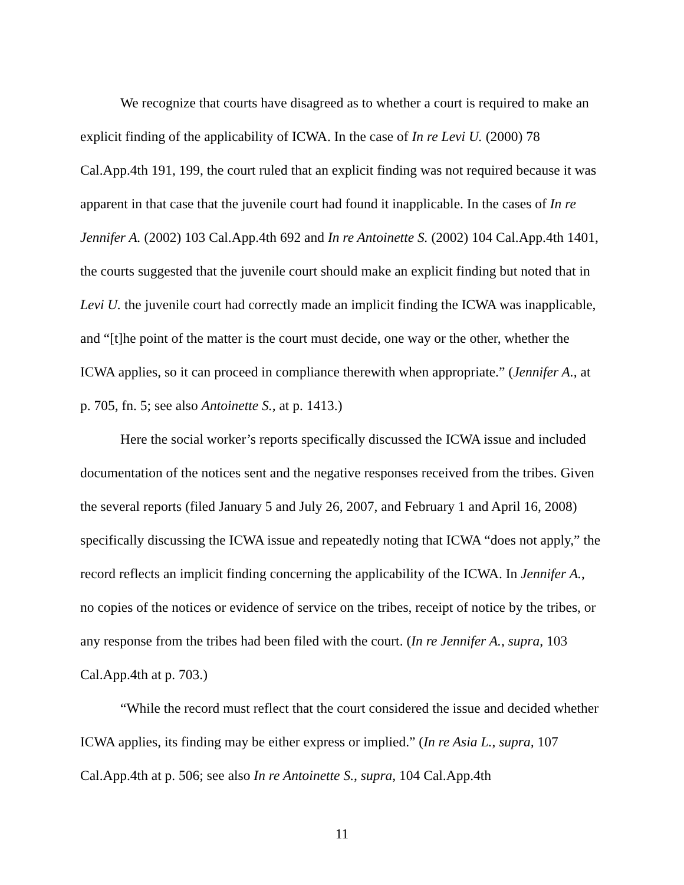We recognize that courts have disagreed as to whether a court is required to make an explicit finding of the applicability of ICWA. In the case of In re Levi U. (2000) 78 Cal.App.4th 191, 199, the court ruled that an explicit finding was not required because it was apparent in that case that the juvenile court had found it inapplicable. In the cases of In re Jennifer A. (2002) 103 Cal.App.4th 692 and In re Antoinette S. (2002) 104 Cal.App.4th 1401, the courts suggested that the juvenile court should make an explicit finding but noted that in Levi U. the juvenile court had correctly made an implicit finding the ICWA was inapplicable, and “[t]he point of the matter is the court must decide, one way or the other, whether the ICWA applies, so it can proceed in compliance therewith when appropriate.” (Jennifer A., at p. 705, fn. 5; see also Antoinette S., at p. 1413.)
Here the social worker’s reports specifically discussed the ICWA issue and included documentation of the notices sent and the negative responses received from the tribes. Given the several reports (filed January 5 and July 26, 2007, and February 1 and April 16, 2008) specifically discussing the ICWA issue and repeatedly noting that ICWA “does not apply,” the record reflects an implicit finding concerning the applicability of the ICWA. In Jennifer A., no copies of the notices or evidence of service on the tribes, receipt of notice by the tribes, or any response from the tribes had been filed with the court. (In re Jennifer A., supra, 103 Cal.App.4th at p. 703.)
“While the record must reflect that the court considered the issue and decided whether ICWA applies, its finding may be either express or implied.” (In re Asia L., supra, 107 Cal.App.4th at p. 506; see also In re Antoinette S., supra, 104 Cal.App.4th
11